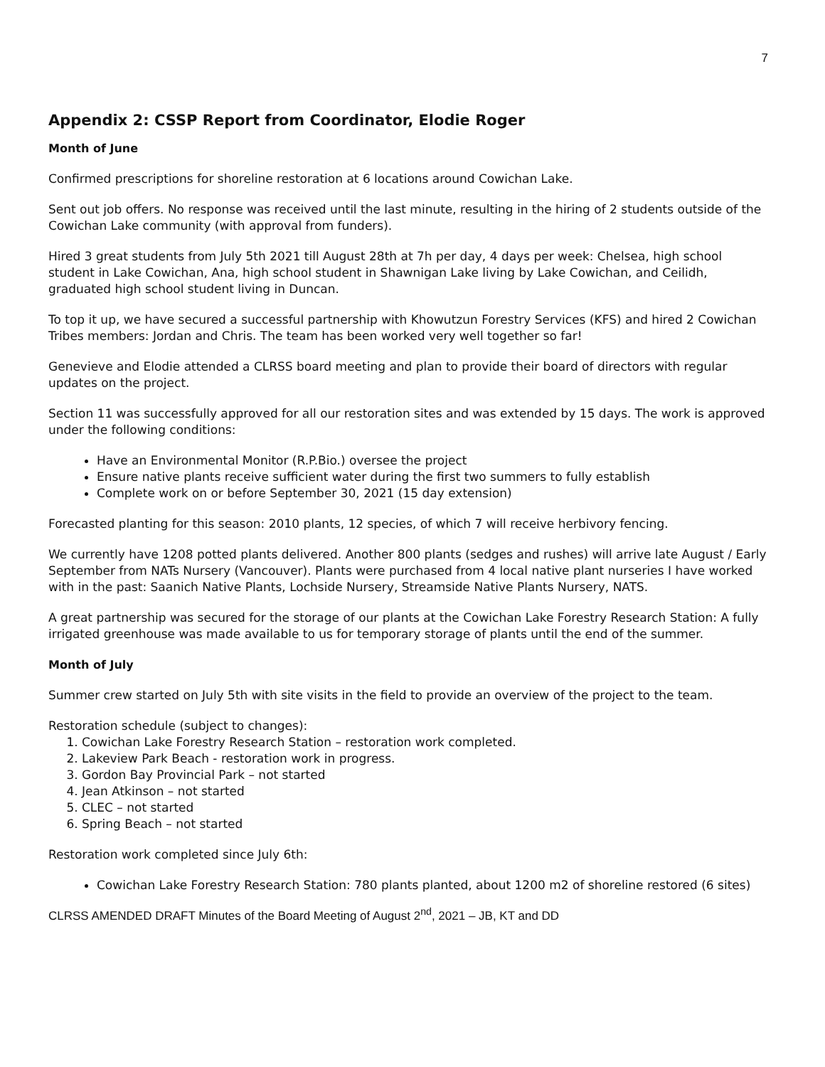7
Appendix 2: CSSP Report from Coordinator, Elodie Roger
Month of June
Confirmed prescriptions for shoreline restoration at 6 locations around Cowichan Lake.
Sent out job offers. No response was received until the last minute, resulting in the hiring of 2 students outside of the Cowichan Lake community (with approval from funders).
Hired 3 great students from July 5th 2021 till August 28th at 7h per day, 4 days per week: Chelsea, high school student in Lake Cowichan, Ana, high school student in Shawnigan Lake living by Lake Cowichan, and Ceilidh, graduated high school student living in Duncan.
To top it up, we have secured a successful partnership with Khowutzun Forestry Services (KFS) and hired 2 Cowichan Tribes members: Jordan and Chris. The team has been worked very well together so far!
Genevieve and Elodie attended a CLRSS board meeting and plan to provide their board of directors with regular updates on the project.
Section 11 was successfully approved for all our restoration sites and was extended by 15 days. The work is approved under the following conditions:
Have an Environmental Monitor (R.P.Bio.) oversee the project
Ensure native plants receive sufficient water during the first two summers to fully establish
Complete work on or before September 30, 2021 (15 day extension)
Forecasted planting for this season: 2010 plants, 12 species, of which 7 will receive herbivory fencing.
We currently have 1208 potted plants delivered. Another 800 plants (sedges and rushes) will arrive late August / Early September from NATs Nursery (Vancouver). Plants were purchased from 4 local native plant nurseries I have worked with in the past: Saanich Native Plants, Lochside Nursery, Streamside Native Plants Nursery, NATS.
A great partnership was secured for the storage of our plants at the Cowichan Lake Forestry Research Station: A fully irrigated greenhouse was made available to us for temporary storage of plants until the end of the summer.
Month of July
Summer crew started on July 5th with site visits in the field to provide an overview of the project to the team.
Restoration schedule (subject to changes):
1. Cowichan Lake Forestry Research Station – restoration work completed.
2. Lakeview Park Beach - restoration work in progress.
3. Gordon Bay Provincial Park – not started
4. Jean Atkinson – not started
5. CLEC – not started
6. Spring Beach – not started
Restoration work completed since July 6th:
Cowichan Lake Forestry Research Station: 780 plants planted, about 1200 m2 of shoreline restored (6 sites)
CLRSS AMENDED DRAFT Minutes of the Board Meeting of August 2<sup>nd</sup>, 2021 – JB, KT and DD